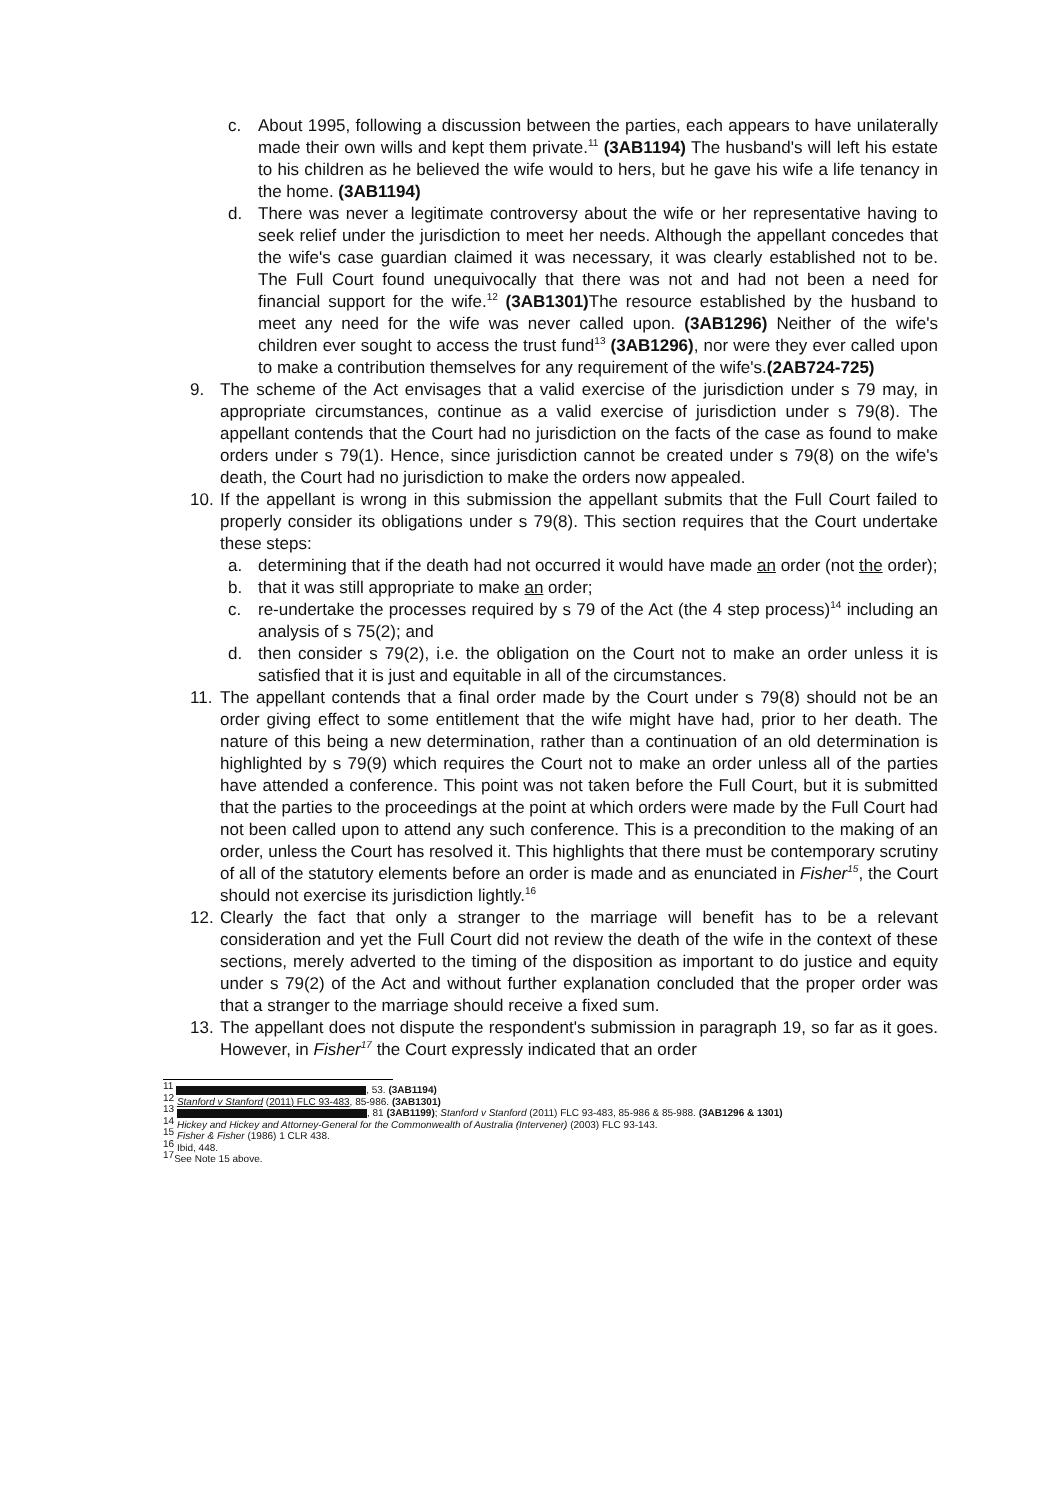c. About 1995, following a discussion between the parties, each appears to have unilaterally made their own wills and kept them private.<sup>11</sup> (3AB1194) The husband's will left his estate to his children as he believed the wife would to hers, but he gave his wife a life tenancy in the home. (3AB1194)
d. There was never a legitimate controversy about the wife or her representative having to seek relief under the jurisdiction to meet her needs. Although the appellant concedes that the wife's case guardian claimed it was necessary, it was clearly established not to be. The Full Court found unequivocally that there was not and had not been a need for financial support for the wife.<sup>12</sup> (3AB1301) The resource established by the husband to meet any need for the wife was never called upon. (3AB1296) Neither of the wife's children ever sought to access the trust fund<sup>13</sup> (3AB1296), nor were they ever called upon to make a contribution themselves for any requirement of the wife's.(2AB724-725)
9. The scheme of the Act envisages that a valid exercise of the jurisdiction under s 79 may, in appropriate circumstances, continue as a valid exercise of jurisdiction under s 79(8). The appellant contends that the Court had no jurisdiction on the facts of the case as found to make orders under s 79(1). Hence, since jurisdiction cannot be created under s 79(8) on the wife's death, the Court had no jurisdiction to make the orders now appealed.
10. If the appellant is wrong in this submission the appellant submits that the Full Court failed to properly consider its obligations under s 79(8). This section requires that the Court undertake these steps:
a. determining that if the death had not occurred it would have made an order (not the order);
b. that it was still appropriate to make an order;
c. re-undertake the processes required by s 79 of the Act (the 4 step process)<sup>14</sup> including an analysis of s 75(2); and
d. then consider s 79(2), i.e. the obligation on the Court not to make an order unless it is satisfied that it is just and equitable in all of the circumstances.
11. The appellant contends that a final order made by the Court under s 79(8) should not be an order giving effect to some entitlement that the wife might have had, prior to her death. The nature of this being a new determination, rather than a continuation of an old determination is highlighted by s 79(9) which requires the Court not to make an order unless all of the parties have attended a conference. This point was not taken before the Full Court, but it is submitted that the parties to the proceedings at the point at which orders were made by the Full Court had not been called upon to attend any such conference. This is a precondition to the making of an order, unless the Court has resolved it. This highlights that there must be contemporary scrutiny of all of the statutory elements before an order is made and as enunciated in Fisher<sup>15</sup>, the Court should not exercise its jurisdiction lightly.<sup>16</sup>
12. Clearly the fact that only a stranger to the marriage will benefit has to be a relevant consideration and yet the Full Court did not review the death of the wife in the context of these sections, merely adverted to the timing of the disposition as important to do justice and equity under s 79(2) of the Act and without further explanation concluded that the proper order was that a stranger to the marriage should receive a fixed sum.
13. The appellant does not dispute the respondent's submission in paragraph 19, so far as it goes. However, in Fisher<sup>17</sup> the Court expressly indicated that an order
<sup>11</sup> , 53. (3AB1194)
<sup>12</sup> Stanford v Stanford (2011) FLC 93-483, 85-986. (3AB1301)
<sup>13</sup> , 81 (3AB1199); Stanford v Stanford (2011) FLC 93-483, 85-986 & 85-988. (3AB1296 & 1301)
<sup>14</sup> Hickey and Hickey and Attorney-General for the Commonwealth of Australia (Intervener) (2003) FLC 93-143.
<sup>15</sup> Fisher & Fisher (1986) 1 CLR 438.
<sup>16</sup> Ibid, 448.
<sup>17</sup> See Note 15 above.